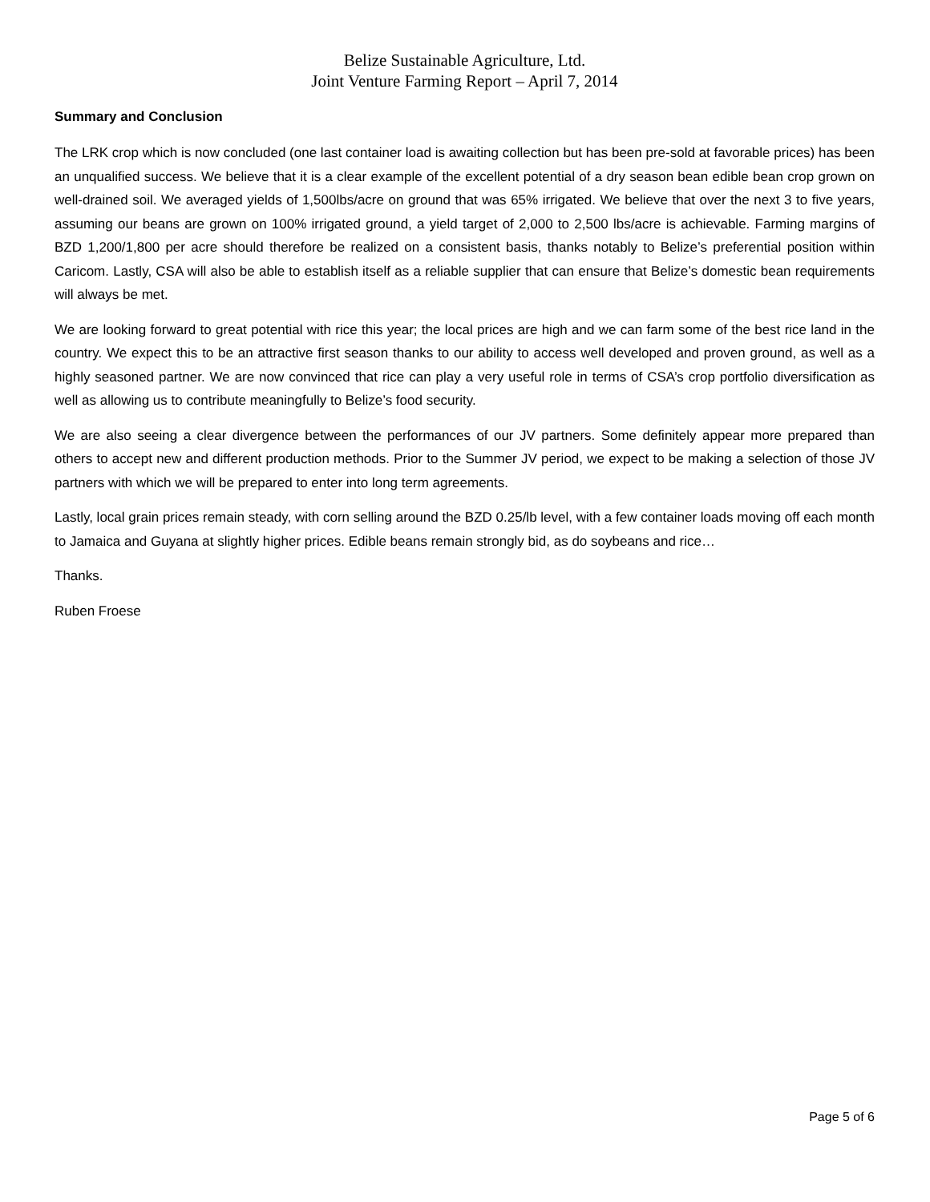Belize Sustainable Agriculture, Ltd.
Joint Venture Farming Report – April 7, 2014
Summary and Conclusion
The LRK crop which is now concluded (one last container load is awaiting collection but has been pre-sold at favorable prices) has been an unqualified success. We believe that it is a clear example of the excellent potential of a dry season bean edible bean crop grown on well-drained soil. We averaged yields of 1,500lbs/acre on ground that was 65% irrigated. We believe that over the next 3 to five years, assuming our beans are grown on 100% irrigated ground, a yield target of 2,000 to 2,500 lbs/acre is achievable. Farming margins of BZD 1,200/1,800 per acre should therefore be realized on a consistent basis, thanks notably to Belize’s preferential position within Caricom. Lastly, CSA will also be able to establish itself as a reliable supplier that can ensure that Belize’s domestic bean requirements will always be met.
We are looking forward to great potential with rice this year; the local prices are high and we can farm some of the best rice land in the country. We expect this to be an attractive first season thanks to our ability to access well developed and proven ground, as well as a highly seasoned partner. We are now convinced that rice can play a very useful role in terms of CSA’s crop portfolio diversification as well as allowing us to contribute meaningfully to Belize’s food security.
We are also seeing a clear divergence between the performances of our JV partners. Some definitely appear more prepared than others to accept new and different production methods. Prior to the Summer JV period, we expect to be making a selection of those JV partners with which we will be prepared to enter into long term agreements.
Lastly, local grain prices remain steady, with corn selling around the BZD 0.25/lb level, with a few container loads moving off each month to Jamaica and Guyana at slightly higher prices. Edible beans remain strongly bid, as do soybeans and rice…
Thanks.
Ruben Froese
Page 5 of 6